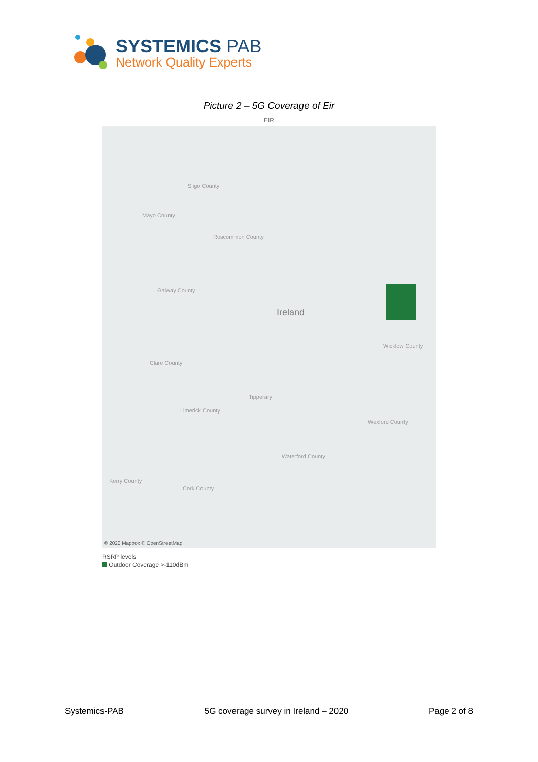SYSTEMICS PAB
Network Quality Experts
Picture 2 – 5G Coverage of Eir
EIR
Sligo County
Mayo County
Roscommon County
Galway County
Ireland
Wicklow County
Clare County
Tipperary
Limerick County
Wexford County
Waterford County
Kerry County
Cork County
© 2020 Mapbox © OpenStreetMap
RSRP levels
Outdoor Coverage >-110dBm
Systemics-PAB 5G coverage survey in Ireland – 2020 Page 2 of 8